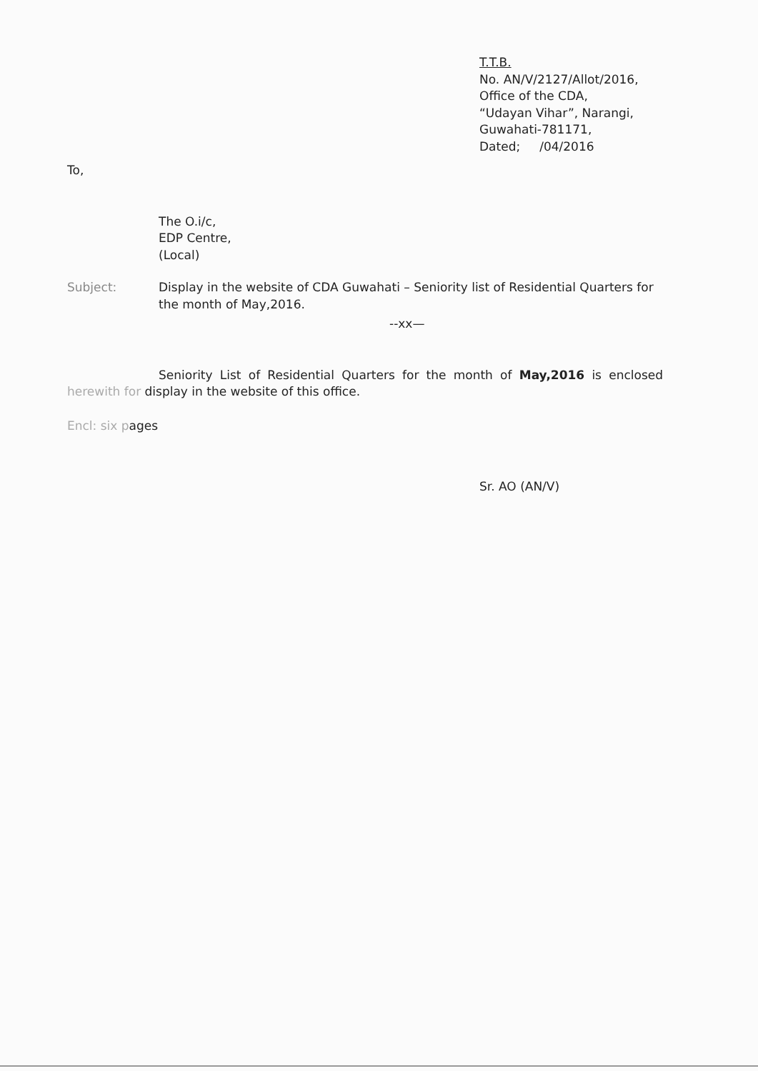T.T.B.
No. AN/V/2127/Allot/2016,
Office of the CDA,
“Udayan Vihar”, Narangi,
Guwahati-781171,
Dated; /04/2016
To,
The O.i/c,
EDP Centre,
(Local)
Subject: Display in the website of CDA Guwahati – Seniority list of Residential Quarters for the month of May,2016.
--xx—
Seniority List of Residential Quarters for the month of May,2016 is enclosed herewith for display in the website of this office.
Encl: six pages
Sr. AO (AN/V)